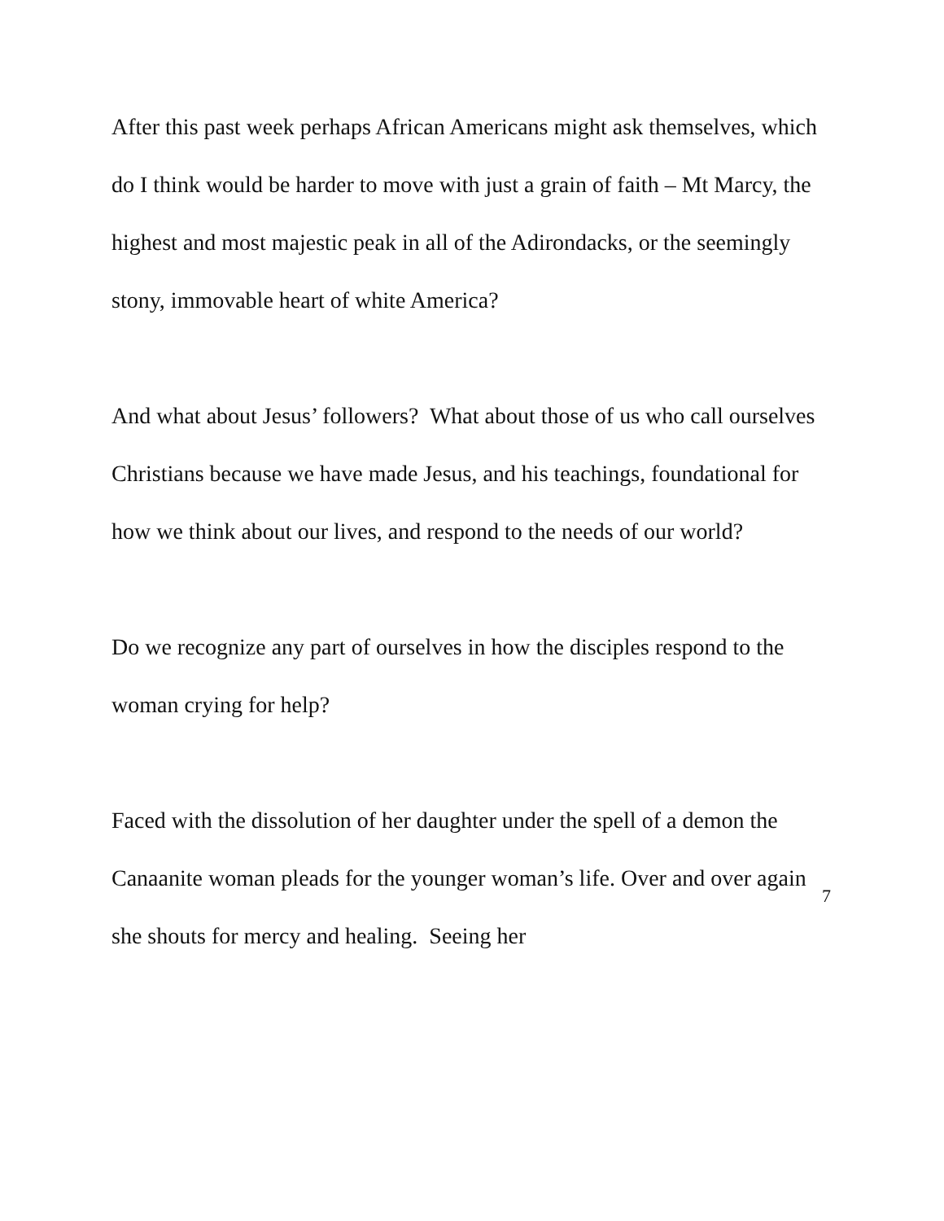After this past week perhaps African Americans might ask themselves, which do I think would be harder to move with just a grain of faith – Mt Marcy, the highest and most majestic peak in all of the Adirondacks, or the seemingly stony, immovable heart of white America?
And what about Jesus’ followers? What about those of us who call ourselves Christians because we have made Jesus, and his teachings, foundational for how we think about our lives, and respond to the needs of our world?
Do we recognize any part of ourselves in how the disciples respond to the woman crying for help?
Faced with the dissolution of her daughter under the spell of a demon the Canaanite woman pleads for the younger woman’s life. Over and over again she shouts for mercy and healing. Seeing her
7